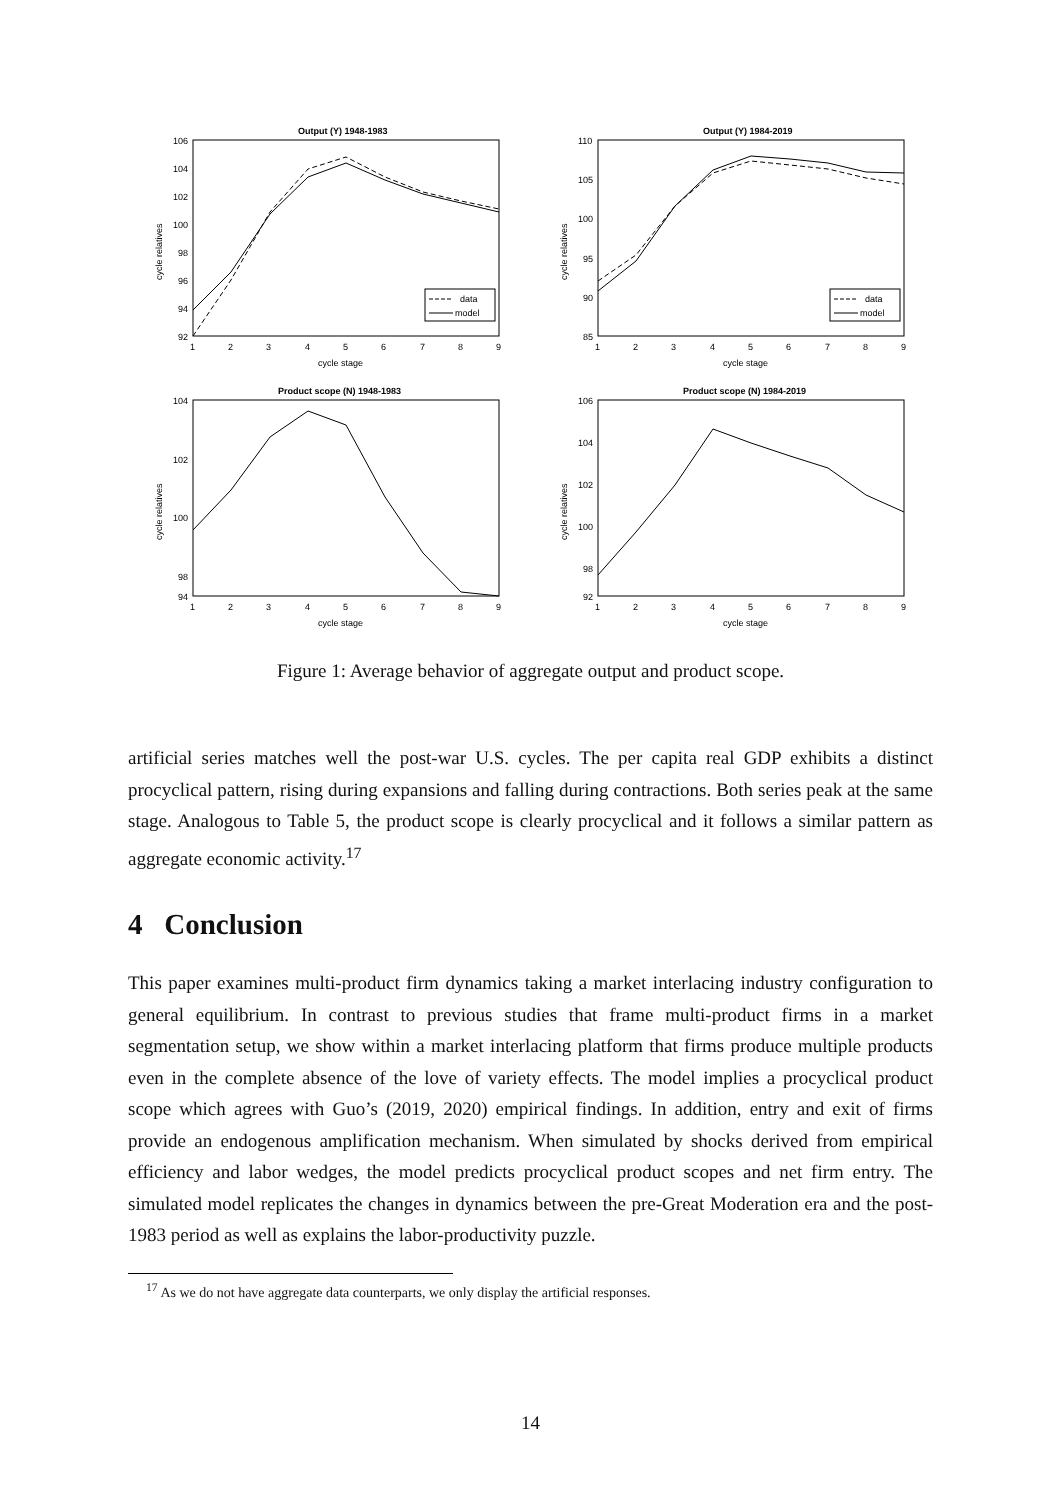Output (Y) 1948-1983
106
104
102
100
98
96
94
92
1
2
3
4
5
6
7
8
9
cycle stage
cycle relatives
data
model
Output (Y) 1984-2019
110
105
100
95
90
85
1
2
3
4
5
6
7
8
9
cycle stage
cycle relatives
data
model
Product scope (N) 1948-1983
104
102
100
98
.
94
1
2
3
4
5
6
7
8
9
cycle stage
cycle relatives
Product scope (N) 1984-2019
106
104
102
100
98
92
1
2
3
4
5
6
7
8
9
cycle stage
cycle relatives
Figure 1: Average behavior of aggregate output and product scope.
artificial series matches well the post-war U.S. cycles. The per capita real GDP exhibits a distinct procyclical pattern, rising during expansions and falling during contractions. Both series peak at the same stage. Analogous to Table 5, the product scope is clearly procyclical and it follows a similar pattern as aggregate economic activity.<sup>17</sup>
4 Conclusion
This paper examines multi-product firm dynamics taking a market interlacing industry configuration to general equilibrium. In contrast to previous studies that frame multi-product firms in a market segmentation setup, we show within a market interlacing platform that firms produce multiple products even in the complete absence of the love of variety effects. The model implies a procyclical product scope which agrees with Guo’s (2019, 2020) empirical findings. In addition, entry and exit of firms provide an endogenous amplification mechanism. When simulated by shocks derived from empirical efficiency and labor wedges, the model predicts procyclical product scopes and net firm entry. The simulated model replicates the changes in dynamics between the pre-Great Moderation era and the post-1983 period as well as explains the labor-productivity puzzle.
<sup>17</sup> As we do not have aggregate data counterparts, we only display the artificial responses.
14